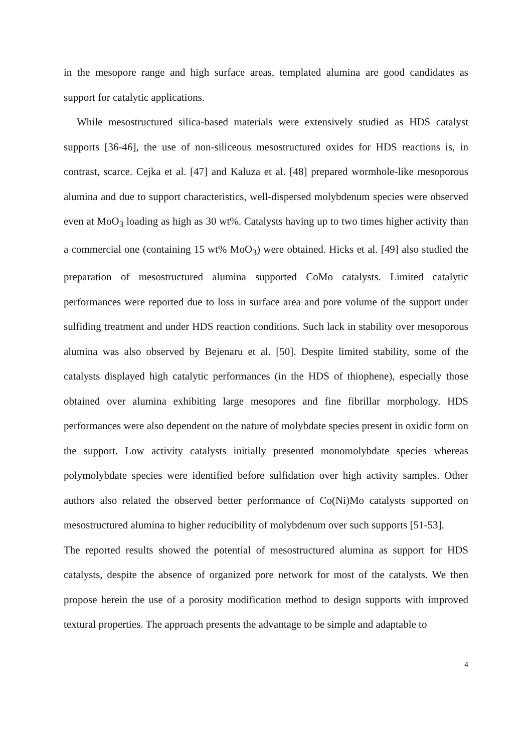in the mesopore range and high surface areas, templated alumina are good candidates as support for catalytic applications.
While mesostructured silica-based materials were extensively studied as HDS catalyst supports [36-46], the use of non-siliceous mesostructured oxides for HDS reactions is, in contrast, scarce. Cejka et al. [47] and Kaluza et al. [48] prepared wormhole-like mesoporous alumina and due to support characteristics, well-dispersed molybdenum species were observed even at MoO<sub>3</sub> loading as high as 30 wt%. Catalysts having up to two times higher activity than a commercial one (containing 15 wt% MoO<sub>3</sub>) were obtained. Hicks et al. [49] also studied the preparation of mesostructured alumina supported CoMo catalysts. Limited catalytic performances were reported due to loss in surface area and pore volume of the support under sulfiding treatment and under HDS reaction conditions. Such lack in stability over mesoporous alumina was also observed by Bejenaru et al. [50]. Despite limited stability, some of the catalysts displayed high catalytic performances (in the HDS of thiophene), especially those obtained over alumina exhibiting large mesopores and fine fibrillar morphology. HDS performances were also dependent on the nature of molybdate species present in oxidic form on the support. Low activity catalysts initially presented monomolybdate species whereas polymolybdate species were identified before sulfidation over high activity samples. Other authors also related the observed better performance of Co(Ni)Mo catalysts supported on mesostructured alumina to higher reducibility of molybdenum over such supports [51-53].
The reported results showed the potential of mesostructured alumina as support for HDS catalysts, despite the absence of organized pore network for most of the catalysts. We then propose herein the use of a porosity modification method to design supports with improved textural properties. The approach presents the advantage to be simple and adaptable to
4